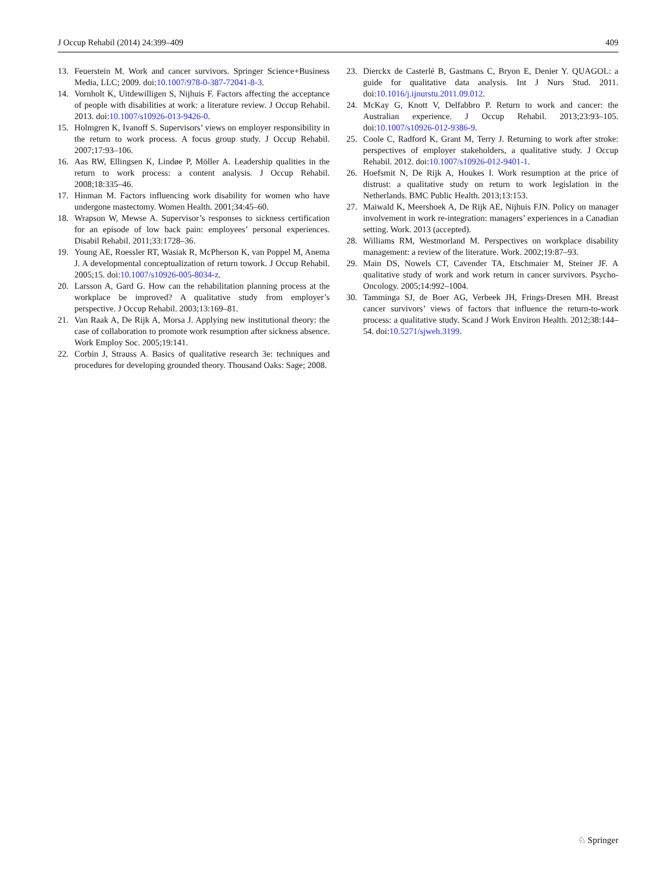J Occup Rehabil (2014) 24:399–409 409
13. Feuerstein M. Work and cancer survivors. Springer Science+Business Media, LLC; 2009. doi:10.1007/978-0-387-72041-8-3.
14. Vornholt K, Uitdewilligen S, Nijhuis F. Factors affecting the acceptance of people with disabilities at work: a literature review. J Occup Rehabil. 2013. doi:10.1007/s10926-013-9426-0.
15. Holmgren K, Ivanoff S. Supervisors’ views on employer responsibility in the return to work process. A focus group study. J Occup Rehabil. 2007;17:93–106.
16. Aas RW, Ellingsen K, Lindøe P, Möller A. Leadership qualities in the return to work process: a content analysis. J Occup Rehabil. 2008;18:335–46.
17. Hinman M. Factors influencing work disability for women who have undergone mastectomy. Women Health. 2001;34:45–60.
18. Wrapson W, Mewse A. Supervisor’s responses to sickness certification for an episode of low back pain: employees’ personal experiences. Disabil Rehabil. 2011;33:1728–36.
19. Young AE, Roessler RT, Wasiak R, McPherson K, van Poppel M, Anema J. A developmental conceptualization of return towork. J Occup Rehabil. 2005;15. doi:10.1007/s10926-005-8034-z.
20. Larsson A, Gard G. How can the rehabilitation planning process at the workplace be improved? A qualitative study from employer’s perspective. J Occup Rehabil. 2003;13:169–81.
21. Van Raak A, De Rijk A, Morsa J. Applying new institutional theory: the case of collaboration to promote work resumption after sickness absence. Work Employ Soc. 2005;19:141.
22. Corbin J, Strauss A. Basics of qualitative research 3e: techniques and procedures for developing grounded theory. Thousand Oaks: Sage; 2008.
23. Dierckx de Casterlé B, Gastmans C, Bryon E, Denier Y. QUAGOL: a guide for qualitative data analysis. Int J Nurs Stud. 2011. doi:10.1016/j.ijnurstu.2011.09.012.
24. McKay G, Knott V, Delfabbro P. Return to work and cancer: the Australian experience. J Occup Rehabil. 2013;23:93–105. doi:10.1007/s10926-012-9386-9.
25. Coole C, Radford K, Grant M, Terry J. Returning to work after stroke: perspectives of employer stakeholders, a qualitative study. J Occup Rehabil. 2012. doi:10.1007/s10926-012-9401-1.
26. Hoefsmit N, De Rijk A, Houkes I. Work resumption at the price of distrust: a qualitative study on return to work legislation in the Netherlands. BMC Public Health. 2013;13:153.
27. Maiwald K, Meershoek A, De Rijk AE, Nijhuis FJN. Policy on manager involvement in work re-integration: managers’ experiences in a Canadian setting. Work. 2013 (accepted).
28. Williams RM, Westmorland M. Perspectives on workplace disability management: a review of the literature. Work. 2002;19:87–93.
29. Main DS, Nowels CT, Cavender TA, Etschmaier M, Steiner JF. A qualitative study of work and work return in cancer survivors. Psycho-Oncology. 2005;14:992–1004.
30. Tamminga SJ, de Boer AG, Verbeek JH, Frings-Dresen MH. Breast cancer survivors’ views of factors that influence the return-to-work process: a qualitative study. Scand J Work Environ Health. 2012;38:144–54. doi:10.5271/sjweh.3199.
♘ Springer